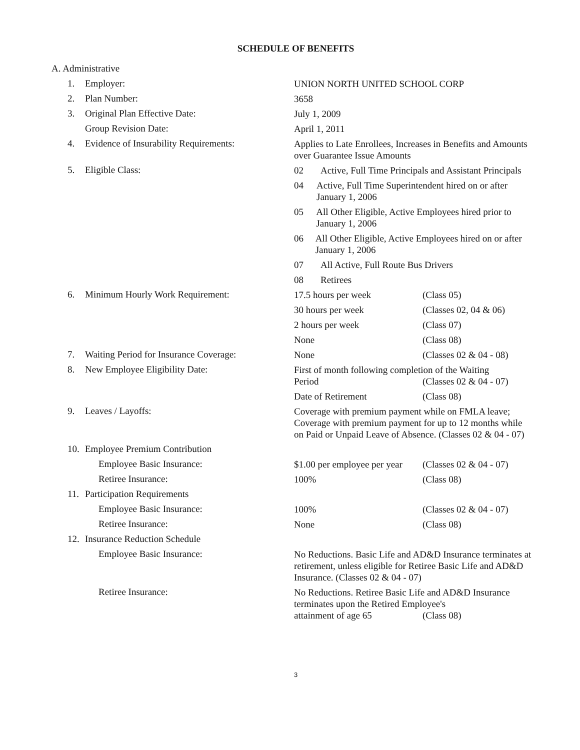SCHEDULE OF BENEFITS
A. Administrative
1. Employer:
UNION NORTH UNITED SCHOOL CORP
2. Plan Number:
3658
3. Original Plan Effective Date:
July 1, 2009
Group Revision Date:
April 1, 2011
4. Evidence of Insurability Requirements:
Applies to Late Enrollees, Increases in Benefits and Amounts over Guarantee Issue Amounts
5. Eligible Class:
02 Active, Full Time Principals and Assistant Principals
04 Active, Full Time Superintendent hired on or after January 1, 2006
05 All Other Eligible, Active Employees hired prior to January 1, 2006
06 All Other Eligible, Active Employees hired on or after January 1, 2006
07 All Active, Full Route Bus Drivers
08 Retirees
6. Minimum Hourly Work Requirement:
17.5 hours per week (Class 05)
30 hours per week (Classes 02, 04 & 06)
2 hours per week (Class 07)
None (Class 08)
7. Waiting Period for Insurance Coverage:
None (Classes 02 & 04 - 08)
8. New Employee Eligibility Date:
First of month following completion of the Waiting
Period (Classes 02 & 04 - 07)
Date of Retirement (Class 08)
9. Leaves / Layoffs:
Coverage with premium payment while on FMLA leave; Coverage with premium payment for up to 12 months while on Paid or Unpaid Leave of Absence. (Classes 02 & 04 - 07)
10. Employee Premium Contribution
Employee Basic Insurance:
$1.00 per employee per year
(Classes 02 & 04 - 07)
Retiree Insurance:
100% (Class 08)
11. Participation Requirements
Employee Basic Insurance:
100% (Classes 02 & 04 - 07)
Retiree Insurance:
None (Class 08)
12. Insurance Reduction Schedule
Employee Basic Insurance:
No Reductions. Basic Life and AD&D Insurance terminates at retirement, unless eligible for Retiree Basic Life and AD&D Insurance. (Classes 02 & 04 - 07)
Retiree Insurance:
No Reductions. Retiree Basic Life and AD&D Insurance terminates upon the Retired Employee's
attainment of age 65 (Class 08)
3